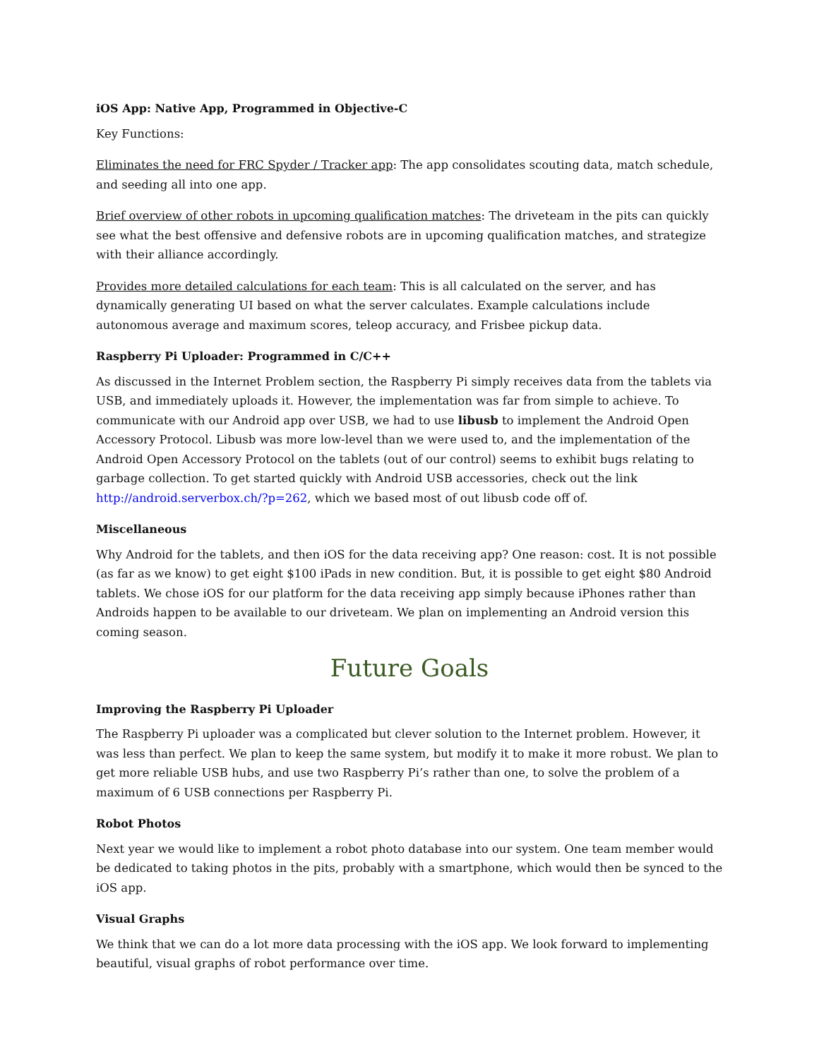iOS App: Native App, Programmed in Objective-C
Key Functions:
Eliminates the need for FRC Spyder / Tracker app: The app consolidates scouting data, match schedule, and seeding all into one app.
Brief overview of other robots in upcoming qualification matches: The driveteam in the pits can quickly see what the best offensive and defensive robots are in upcoming qualification matches, and strategize with their alliance accordingly.
Provides more detailed calculations for each team: This is all calculated on the server, and has dynamically generating UI based on what the server calculates. Example calculations include autonomous average and maximum scores, teleop accuracy, and Frisbee pickup data.
Raspberry Pi Uploader: Programmed in C/C++
As discussed in the Internet Problem section, the Raspberry Pi simply receives data from the tablets via USB, and immediately uploads it. However, the implementation was far from simple to achieve. To communicate with our Android app over USB, we had to use libusb to implement the Android Open Accessory Protocol. Libusb was more low-level than we were used to, and the implementation of the Android Open Accessory Protocol on the tablets (out of our control) seems to exhibit bugs relating to garbage collection. To get started quickly with Android USB accessories, check out the link http://android.serverbox.ch/?p=262, which we based most of out libusb code off of.
Miscellaneous
Why Android for the tablets, and then iOS for the data receiving app? One reason: cost. It is not possible (as far as we know) to get eight $100 iPads in new condition. But, it is possible to get eight $80 Android tablets. We chose iOS for our platform for the data receiving app simply because iPhones rather than Androids happen to be available to our driveteam. We plan on implementing an Android version this coming season.
Future Goals
Improving the Raspberry Pi Uploader
The Raspberry Pi uploader was a complicated but clever solution to the Internet problem. However, it was less than perfect. We plan to keep the same system, but modify it to make it more robust. We plan to get more reliable USB hubs, and use two Raspberry Pi’s rather than one, to solve the problem of a maximum of 6 USB connections per Raspberry Pi.
Robot Photos
Next year we would like to implement a robot photo database into our system. One team member would be dedicated to taking photos in the pits, probably with a smartphone, which would then be synced to the iOS app.
Visual Graphs
We think that we can do a lot more data processing with the iOS app. We look forward to implementing beautiful, visual graphs of robot performance over time.